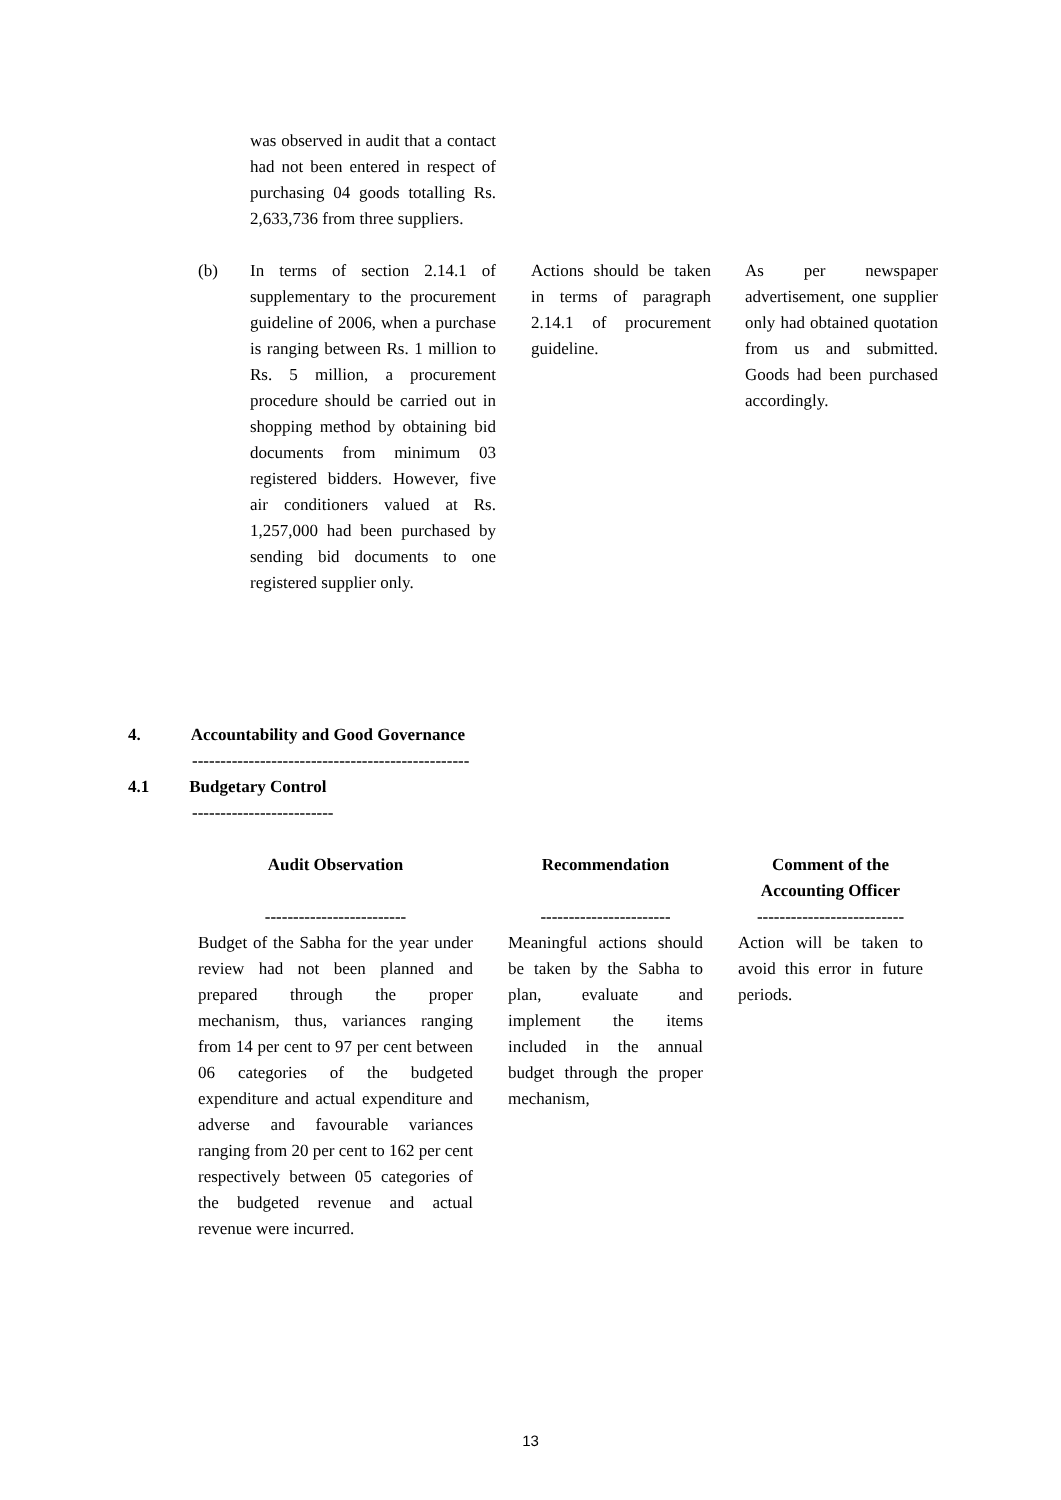| | was observed in audit that a contact had not been entered in respect of purchasing 04 goods totalling Rs. 2,633,736 from three suppliers. | | |
| (b) | In terms of section 2.14.1 of supplementary to the procurement guideline of 2006, when a purchase is ranging between Rs. 1 million to Rs. 5 million, a procurement procedure should be carried out in shopping method by obtaining bid documents from minimum 03 registered bidders. However, five air conditioners valued at Rs. 1,257,000 had been purchased by sending bid documents to one registered supplier only. | Actions should be taken in terms of paragraph 2.14.1 of procurement guideline. | As per newspaper advertisement, one supplier only had obtained quotation from us and submitted. Goods had been purchased accordingly. |
4. Accountability and Good Governance
-------------------------------------------------
4.1 Budgetary Control
-------------------------
| Audit Observation | | Recommendation | | Comment of the Accounting Officer |
| --- | --- | --- | --- | --- |
| ------------------------- | | ----------------------- | | -------------------------- |
| Budget of the Sabha for the year under review had not been planned and prepared through the proper mechanism, thus, variances ranging from 14 per cent to 97 per cent between 06 categories of the budgeted expenditure and actual expenditure and adverse and favourable variances ranging from 20 per cent to 162 per cent respectively between 05 categories of the budgeted revenue and actual revenue were incurred. | | Meaningful actions should be taken by the Sabha to plan, evaluate and implement the items included in the annual budget through the proper mechanism, | | Action will be taken to avoid this error in future periods. |
13